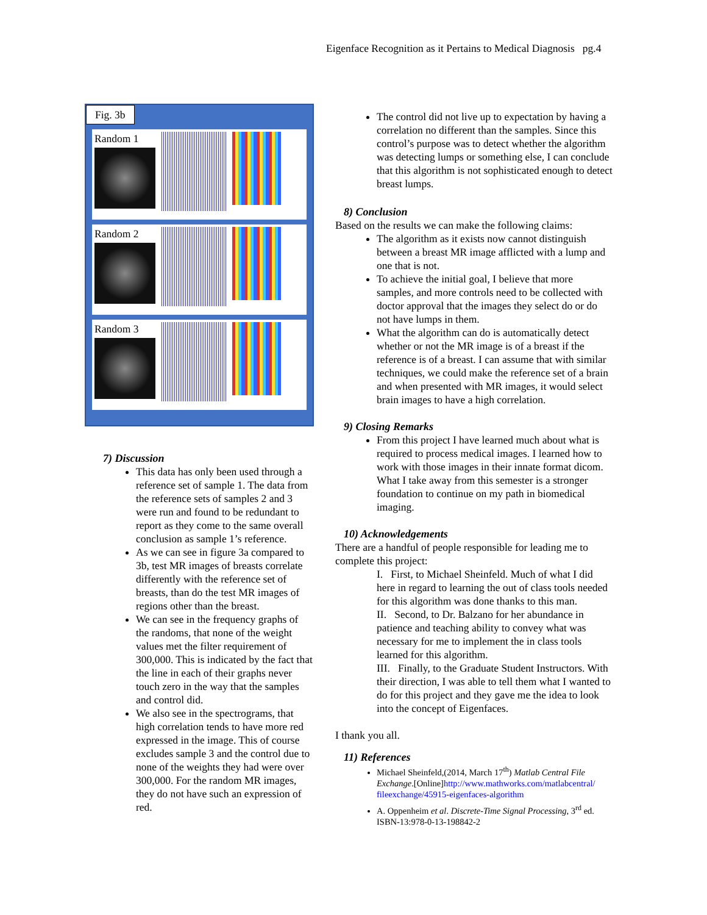Eigenface Recognition as it Pertains to Medical Diagnosis pg.4
Fig. 3b
Random 1
Random 2
Random 3
7) Discussion
This data has only been used through a reference set of sample 1. The data from the reference sets of samples 2 and 3 were run and found to be redundant to report as they come to the same overall conclusion as sample 1’s reference.
As we can see in figure 3a compared to 3b, test MR images of breasts correlate differently with the reference set of breasts, than do the test MR images of regions other than the breast.
We can see in the frequency graphs of the randoms, that none of the weight values met the filter requirement of 300,000. This is indicated by the fact that the line in each of their graphs never touch zero in the way that the samples and control did.
We also see in the spectrograms, that high correlation tends to have more red expressed in the image. This of course excludes sample 3 and the control due to none of the weights they had were over 300,000. For the random MR images, they do not have such an expression of red.
The control did not live up to expectation by having a correlation no different than the samples. Since this control’s purpose was to detect whether the algorithm was detecting lumps or something else, I can conclude that this algorithm is not sophisticated enough to detect breast lumps.
8) Conclusion
Based on the results we can make the following claims:
The algorithm as it exists now cannot distinguish between a breast MR image afflicted with a lump and one that is not.
To achieve the initial goal, I believe that more samples, and more controls need to be collected with doctor approval that the images they select do or do not have lumps in them.
What the algorithm can do is automatically detect whether or not the MR image is of a breast if the reference is of a breast. I can assume that with similar techniques, we could make the reference set of a brain and when presented with MR images, it would select brain images to have a high correlation.
9) Closing Remarks
From this project I have learned much about what is required to process medical images. I learned how to work with those images in their innate format dicom. What I take away from this semester is a stronger foundation to continue on my path in biomedical imaging.
10) Acknowledgements
There are a handful of people responsible for leading me to complete this project:
I. First, to Michael Sheinfeld. Much of what I did here in regard to learning the out of class tools needed for this algorithm was done thanks to this man.
II. Second, to Dr. Balzano for her abundance in patience and teaching ability to convey what was necessary for me to implement the in class tools learned for this algorithm.
III. Finally, to the Graduate Student Instructors. With their direction, I was able to tell them what I wanted to do for this project and they gave me the idea to look into the concept of Eigenfaces.
I thank you all.
11) References
Michael Sheinfeld,(2014, March 17<sup>th</sup>) Matlab Central File Exchange.[Online]http://www.mathworks.com/matlabcentral/ fileexchange/45915-eigenfaces-algorithm
A. Oppenheim et al. Discrete-Time Signal Processing, 3<sup>rd</sup> ed. ISBN-13:978-0-13-198842-2